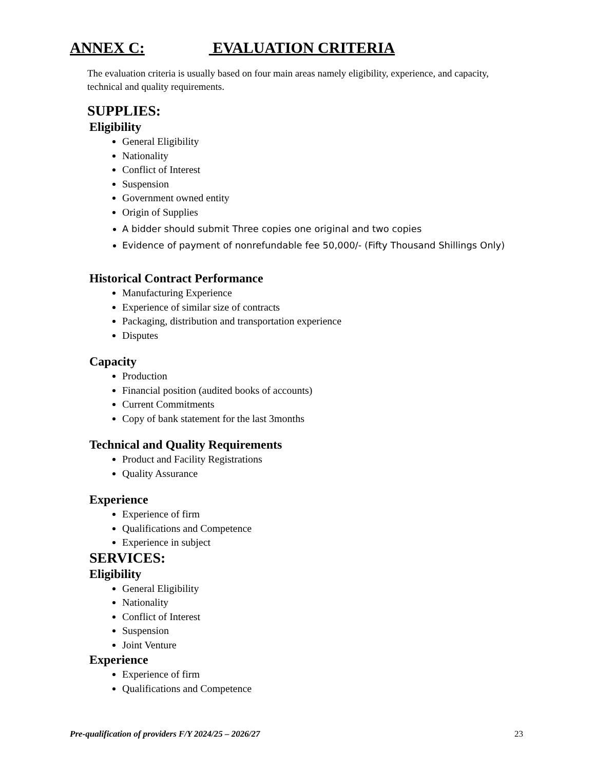ANNEX C: EVALUATION CRITERIA
The evaluation criteria is usually based on four main areas namely eligibility, experience, and capacity, technical and quality requirements.
SUPPLIES:
Eligibility
General Eligibility
Nationality
Conflict of Interest
Suspension
Government owned entity
Origin of Supplies
A bidder should submit Three copies one original and two copies
Evidence of payment of nonrefundable fee 50,000/- (Fifty Thousand Shillings Only)
Historical Contract Performance
Manufacturing Experience
Experience of similar size of contracts
Packaging, distribution and transportation experience
Disputes
Capacity
Production
Financial position (audited books of accounts)
Current Commitments
Copy of bank statement for the last 3months
Technical and Quality Requirements
Product and Facility Registrations
Quality Assurance
Experience
Experience of firm
Qualifications and Competence
Experience in subject
SERVICES:
Eligibility
General Eligibility
Nationality
Conflict of Interest
Suspension
Joint Venture
Experience
Experience of firm
Qualifications and Competence
Pre-qualification of providers F/Y 2024/25 – 2026/27 23